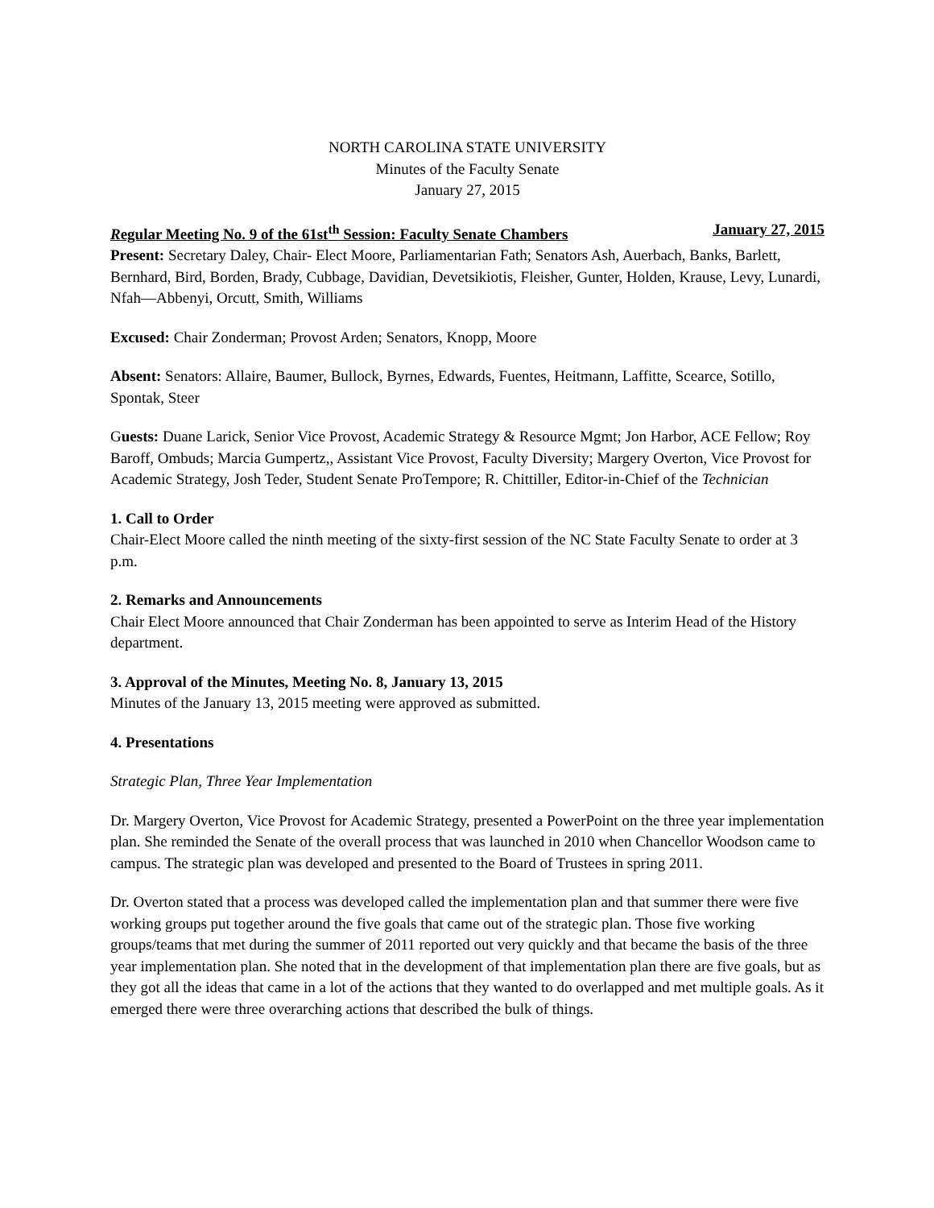NORTH CAROLINA STATE UNIVERSITY
Minutes of the Faculty Senate
January 27, 2015
Regular Meeting No. 9 of the 61st<sup>th</sup> Session: Faculty Senate Chambers January 27, 2015
Present: Secretary Daley, Chair- Elect Moore, Parliamentarian Fath; Senators Ash, Auerbach, Banks, Barlett, Bernhard, Bird, Borden, Brady, Cubbage, Davidian, Devetsikiotis, Fleisher, Gunter, Holden, Krause, Levy, Lunardi, Nfah—Abbenyi, Orcutt, Smith, Williams
Excused: Chair Zonderman; Provost Arden; Senators, Knopp, Moore
Absent: Senators: Allaire, Baumer, Bullock, Byrnes, Edwards, Fuentes, Heitmann, Laffitte, Scearce, Sotillo, Spontak, Steer
Guests: Duane Larick, Senior Vice Provost, Academic Strategy & Resource Mgmt; Jon Harbor, ACE Fellow; Roy Baroff, Ombuds; Marcia Gumpertz,, Assistant Vice Provost, Faculty Diversity; Margery Overton, Vice Provost for Academic Strategy, Josh Teder, Student Senate ProTempore; R. Chittiller, Editor-in-Chief of the Technician
1. Call to Order
Chair-Elect Moore called the ninth meeting of the sixty-first session of the NC State Faculty Senate to order at 3 p.m.
2. Remarks and Announcements
Chair Elect Moore announced that Chair Zonderman has been appointed to serve as Interim Head of the History department.
3. Approval of the Minutes, Meeting No. 8, January 13, 2015
Minutes of the January 13, 2015 meeting were approved as submitted.
4. Presentations
Strategic Plan, Three Year Implementation
Dr. Margery Overton, Vice Provost for Academic Strategy, presented a PowerPoint on the three year implementation plan. She reminded the Senate of the overall process that was launched in 2010 when Chancellor Woodson came to campus. The strategic plan was developed and presented to the Board of Trustees in spring 2011.
Dr. Overton stated that a process was developed called the implementation plan and that summer there were five working groups put together around the five goals that came out of the strategic plan. Those five working groups/teams that met during the summer of 2011 reported out very quickly and that became the basis of the three year implementation plan. She noted that in the development of that implementation plan there are five goals, but as they got all the ideas that came in a lot of the actions that they wanted to do overlapped and met multiple goals. As it emerged there were three overarching actions that described the bulk of things.